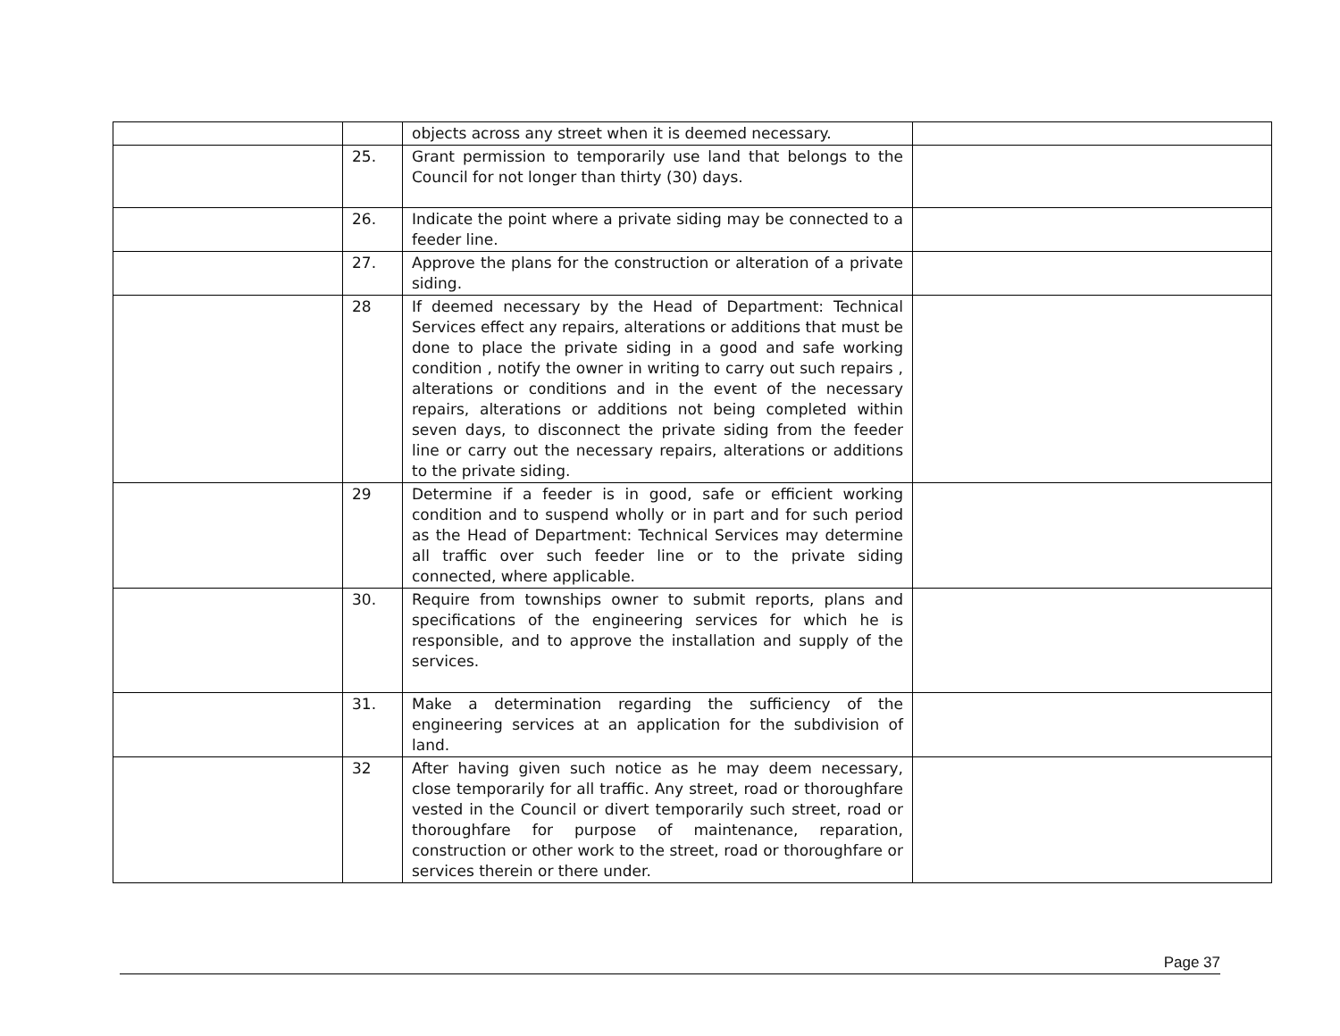| | | objects across any street when it is deemed necessary. | |
| | 25. | Grant permission to temporarily use land that belongs to the Council for not longer than thirty (30) days. | |
| | 26. | Indicate the point where a private siding may be connected to a feeder line. | |
| | 27. | Approve the plans for the construction or alteration of a private siding. | |
| | 28 | If deemed necessary by the Head of Department: Technical Services effect any repairs, alterations or additions that must be done to place the private siding in a good and safe working condition , notify the owner in writing to carry out such repairs , alterations or conditions and in the event of the necessary repairs, alterations or additions not being completed within seven days, to disconnect the private siding from the feeder line or carry out the necessary repairs, alterations or additions to the private siding. | |
| | 29 | Determine if a feeder is in good, safe or efficient working condition and to suspend wholly or in part and for such period as the Head of Department: Technical Services may determine all traffic over such feeder line or to the private siding connected, where applicable. | |
| | 30. | Require from townships owner to submit reports, plans and specifications of the engineering services for which he is responsible, and to approve the installation and supply of the services. | |
| | 31. | Make a determination regarding the sufficiency of the engineering services at an application for the subdivision of land. | |
| | 32 | After having given such notice as he may deem necessary, close temporarily for all traffic. Any street, road or thoroughfare vested in the Council or divert temporarily such street, road or thoroughfare for purpose of maintenance, reparation, construction or other work to the street, road or thoroughfare or services therein or there under. | |
Page 37